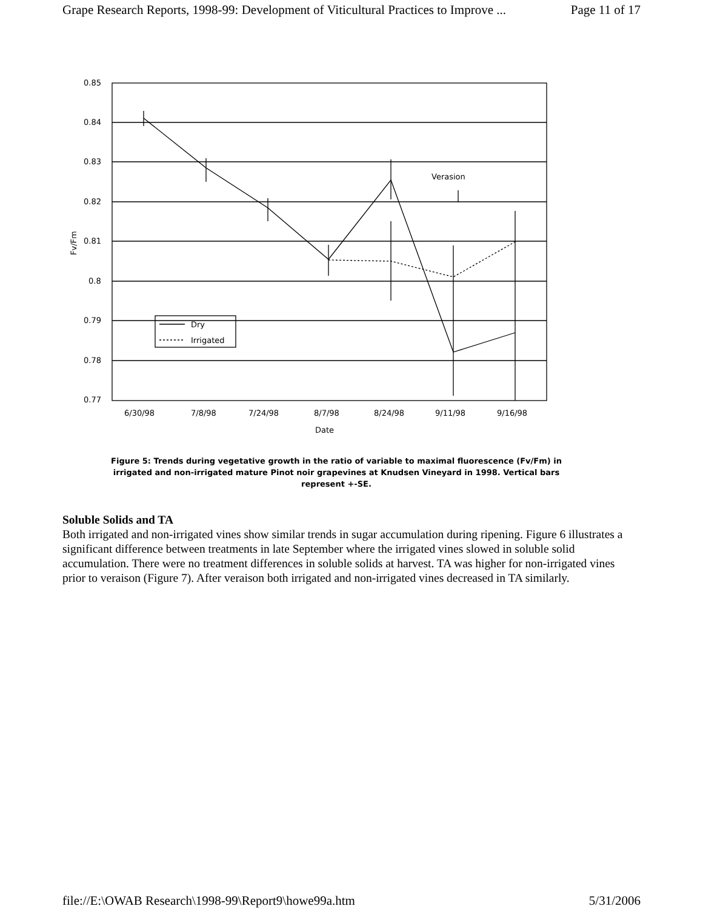Grape Research Reports, 1998-99: Development of Viticultural Practices to Improve ... Page 11 of 17
0.85
0.84
0.83
0.82
0.81
0.8
0.79
0.78
0.77
6/30/98
7/8/98
7/24/98
8/7/98
8/24/98
9/11/98
9/16/98
Date
Verasion
Dry
Irrigated
Fv/Fm
Figure 5: Trends during vegetative growth in the ratio of variable to maximal fluorescence (Fv/Fm) in irrigated and non-irrigated mature Pinot noir grapevines at Knudsen Vineyard in 1998. Vertical bars represent +-SE.
Soluble Solids and TA
Both irrigated and non-irrigated vines show similar trends in sugar accumulation during ripening. Figure 6 illustrates a significant difference between treatments in late September where the irrigated vines slowed in soluble solid accumulation. There were no treatment differences in soluble solids at harvest. TA was higher for non-irrigated vines prior to veraison (Figure 7). After veraison both irrigated and non-irrigated vines decreased in TA similarly.
file://E:\OWAB Research\1998-99\Report9\howe99a.htm 5/31/2006